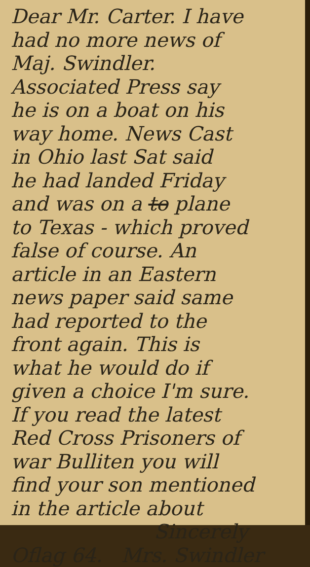Dear Mr. Carter. I have
had no more news of
Maj. Swindler.
Associated Press say
he is on a boat on his
way home. News Cast
in Ohio last Sat said
he had landed Friday
and was on a to plane
to Texas - which proved
false of course. An
article in an Eastern
news paper said same
had reported to the
front again. This is
what he would do if
given a choice I'm sure.
If you read the latest
Red Cross Prisoners of
war Bulliten you will
find your son mentioned
in the article about
Sincerely
Oflag 64. Mrs. Swindler